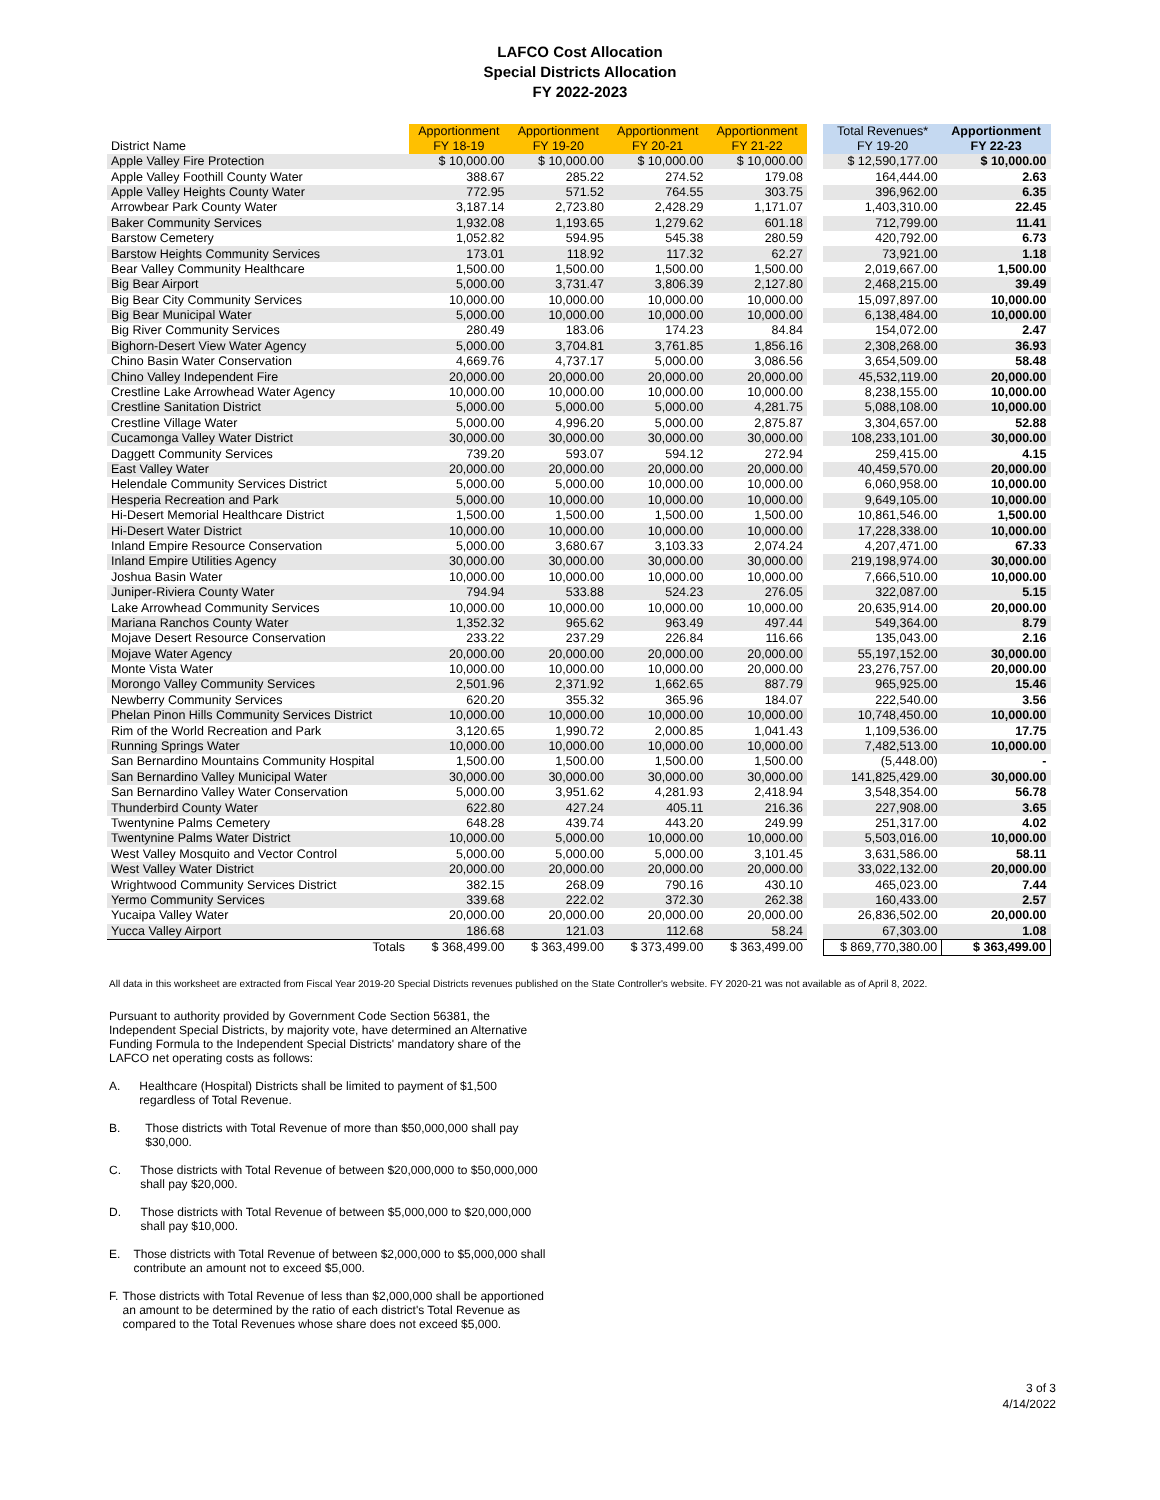LAFCO Cost Allocation
Special Districts Allocation
FY 2022-2023
| District Name | Apportionment FY 18-19 | Apportionment FY 19-20 | Apportionment FY 20-21 | Apportionment FY 21-22 | | Total Revenues* FY 19-20 | Apportionment FY 22-23 |
| Apple Valley Fire Protection | $ 10,000.00 | $ 10,000.00 | $ 10,000.00 | $ 10,000.00 | | $ 12,590,177.00 | $ 10,000.00 |
| Apple Valley Foothill County Water | 388.67 | 285.22 | 274.52 | 179.08 | | 164,444.00 | 2.63 |
| Apple Valley Heights County Water | 772.95 | 571.52 | 764.55 | 303.75 | | 396,962.00 | 6.35 |
| Arrowbear Park County Water | 3,187.14 | 2,723.80 | 2,428.29 | 1,171.07 | | 1,403,310.00 | 22.45 |
| Baker Community Services | 1,932.08 | 1,193.65 | 1,279.62 | 601.18 | | 712,799.00 | 11.41 |
| Barstow Cemetery | 1,052.82 | 594.95 | 545.38 | 280.59 | | 420,792.00 | 6.73 |
| Barstow Heights Community Services | 173.01 | 118.92 | 117.32 | 62.27 | | 73,921.00 | 1.18 |
| Bear Valley Community Healthcare | 1,500.00 | 1,500.00 | 1,500.00 | 1,500.00 | | 2,019,667.00 | 1,500.00 |
| Big Bear Airport | 5,000.00 | 3,731.47 | 3,806.39 | 2,127.80 | | 2,468,215.00 | 39.49 |
| Big Bear City Community Services | 10,000.00 | 10,000.00 | 10,000.00 | 10,000.00 | | 15,097,897.00 | 10,000.00 |
| Big Bear Municipal Water | 5,000.00 | 10,000.00 | 10,000.00 | 10,000.00 | | 6,138,484.00 | 10,000.00 |
| Big River Community Services | 280.49 | 183.06 | 174.23 | 84.84 | | 154,072.00 | 2.47 |
| Bighorn-Desert View Water Agency | 5,000.00 | 3,704.81 | 3,761.85 | 1,856.16 | | 2,308,268.00 | 36.93 |
| Chino Basin Water Conservation | 4,669.76 | 4,737.17 | 5,000.00 | 3,086.56 | | 3,654,509.00 | 58.48 |
| Chino Valley Independent Fire | 20,000.00 | 20,000.00 | 20,000.00 | 20,000.00 | | 45,532,119.00 | 20,000.00 |
| Crestline Lake Arrowhead Water Agency | 10,000.00 | 10,000.00 | 10,000.00 | 10,000.00 | | 8,238,155.00 | 10,000.00 |
| Crestline Sanitation District | 5,000.00 | 5,000.00 | 5,000.00 | 4,281.75 | | 5,088,108.00 | 10,000.00 |
| Crestline Village Water | 5,000.00 | 4,996.20 | 5,000.00 | 2,875.87 | | 3,304,657.00 | 52.88 |
| Cucamonga Valley Water District | 30,000.00 | 30,000.00 | 30,000.00 | 30,000.00 | | 108,233,101.00 | 30,000.00 |
| Daggett Community Services | 739.20 | 593.07 | 594.12 | 272.94 | | 259,415.00 | 4.15 |
| East Valley Water | 20,000.00 | 20,000.00 | 20,000.00 | 20,000.00 | | 40,459,570.00 | 20,000.00 |
| Helendale Community Services District | 5,000.00 | 5,000.00 | 10,000.00 | 10,000.00 | | 6,060,958.00 | 10,000.00 |
| Hesperia Recreation and Park | 5,000.00 | 10,000.00 | 10,000.00 | 10,000.00 | | 9,649,105.00 | 10,000.00 |
| Hi-Desert Memorial Healthcare District | 1,500.00 | 1,500.00 | 1,500.00 | 1,500.00 | | 10,861,546.00 | 1,500.00 |
| Hi-Desert Water District | 10,000.00 | 10,000.00 | 10,000.00 | 10,000.00 | | 17,228,338.00 | 10,000.00 |
| Inland Empire Resource Conservation | 5,000.00 | 3,680.67 | 3,103.33 | 2,074.24 | | 4,207,471.00 | 67.33 |
| Inland Empire Utilities Agency | 30,000.00 | 30,000.00 | 30,000.00 | 30,000.00 | | 219,198,974.00 | 30,000.00 |
| Joshua Basin Water | 10,000.00 | 10,000.00 | 10,000.00 | 10,000.00 | | 7,666,510.00 | 10,000.00 |
| Juniper-Riviera County Water | 794.94 | 533.88 | 524.23 | 276.05 | | 322,087.00 | 5.15 |
| Lake Arrowhead Community Services | 10,000.00 | 10,000.00 | 10,000.00 | 10,000.00 | | 20,635,914.00 | 20,000.00 |
| Mariana Ranchos County Water | 1,352.32 | 965.62 | 963.49 | 497.44 | | 549,364.00 | 8.79 |
| Mojave Desert Resource Conservation | 233.22 | 237.29 | 226.84 | 116.66 | | 135,043.00 | 2.16 |
| Mojave Water Agency | 20,000.00 | 20,000.00 | 20,000.00 | 20,000.00 | | 55,197,152.00 | 30,000.00 |
| Monte Vista Water | 10,000.00 | 10,000.00 | 10,000.00 | 20,000.00 | | 23,276,757.00 | 20,000.00 |
| Morongo Valley Community Services | 2,501.96 | 2,371.92 | 1,662.65 | 887.79 | | 965,925.00 | 15.46 |
| Newberry Community Services | 620.20 | 355.32 | 365.96 | 184.07 | | 222,540.00 | 3.56 |
| Phelan Pinon Hills Community Services District | 10,000.00 | 10,000.00 | 10,000.00 | 10,000.00 | | 10,748,450.00 | 10,000.00 |
| Rim of the World Recreation and Park | 3,120.65 | 1,990.72 | 2,000.85 | 1,041.43 | | 1,109,536.00 | 17.75 |
| Running Springs Water | 10,000.00 | 10,000.00 | 10,000.00 | 10,000.00 | | 7,482,513.00 | 10,000.00 |
| San Bernardino Mountains Community Hospital | 1,500.00 | 1,500.00 | 1,500.00 | 1,500.00 | | (5,448.00) | - |
| San Bernardino Valley Municipal Water | 30,000.00 | 30,000.00 | 30,000.00 | 30,000.00 | | 141,825,429.00 | 30,000.00 |
| San Bernardino Valley Water Conservation | 5,000.00 | 3,951.62 | 4,281.93 | 2,418.94 | | 3,548,354.00 | 56.78 |
| Thunderbird County Water | 622.80 | 427.24 | 405.11 | 216.36 | | 227,908.00 | 3.65 |
| Twentynine Palms Cemetery | 648.28 | 439.74 | 443.20 | 249.99 | | 251,317.00 | 4.02 |
| Twentynine Palms Water District | 10,000.00 | 5,000.00 | 10,000.00 | 10,000.00 | | 5,503,016.00 | 10,000.00 |
| West Valley Mosquito and Vector Control | 5,000.00 | 5,000.00 | 5,000.00 | 3,101.45 | | 3,631,586.00 | 58.11 |
| West Valley Water District | 20,000.00 | 20,000.00 | 20,000.00 | 20,000.00 | | 33,022,132.00 | 20,000.00 |
| Wrightwood Community Services District | 382.15 | 268.09 | 790.16 | 430.10 | | 465,023.00 | 7.44 |
| Yermo Community Services | 339.68 | 222.02 | 372.30 | 262.38 | | 160,433.00 | 2.57 |
| Yucaipa Valley Water | 20,000.00 | 20,000.00 | 20,000.00 | 20,000.00 | | 26,836,502.00 | 20,000.00 |
| Yucca Valley Airport | 186.68 | 121.03 | 112.68 | 58.24 | | 67,303.00 | 1.08 |
| Totals | $ 368,499.00 | $ 363,499.00 | $ 373,499.00 | $ 363,499.00 | | $ 869,770,380.00 | $ 363,499.00 |
All data in this worksheet are extracted from Fiscal Year 2019-20 Special Districts revenues published on the State Controller's website. FY 2020-21 was not available as of April 8, 2022.
Pursuant to authority provided by Government Code Section 56381, the Independent Special Districts, by majority vote, have determined an Alternative Funding Formula to the Independent Special Districts' mandatory share of the LAFCO net operating costs as follows:
A. Healthcare (Hospital) Districts shall be limited to payment of $1,500 regardless of Total Revenue.
B. Those districts with Total Revenue of more than $50,000,000 shall pay $30,000.
C. Those districts with Total Revenue of between $20,000,000 to $50,000,000 shall pay $20,000.
D. Those districts with Total Revenue of between $5,000,000 to $20,000,000 shall pay $10,000.
E. Those districts with Total Revenue of between $2,000,000 to $5,000,000 shall contribute an amount not to exceed $5,000.
F. Those districts with Total Revenue of less than $2,000,000 shall be apportioned an amount to be determined by the ratio of each district's Total Revenue as compared to the Total Revenues whose share does not exceed $5,000.
3 of 3
4/14/2022